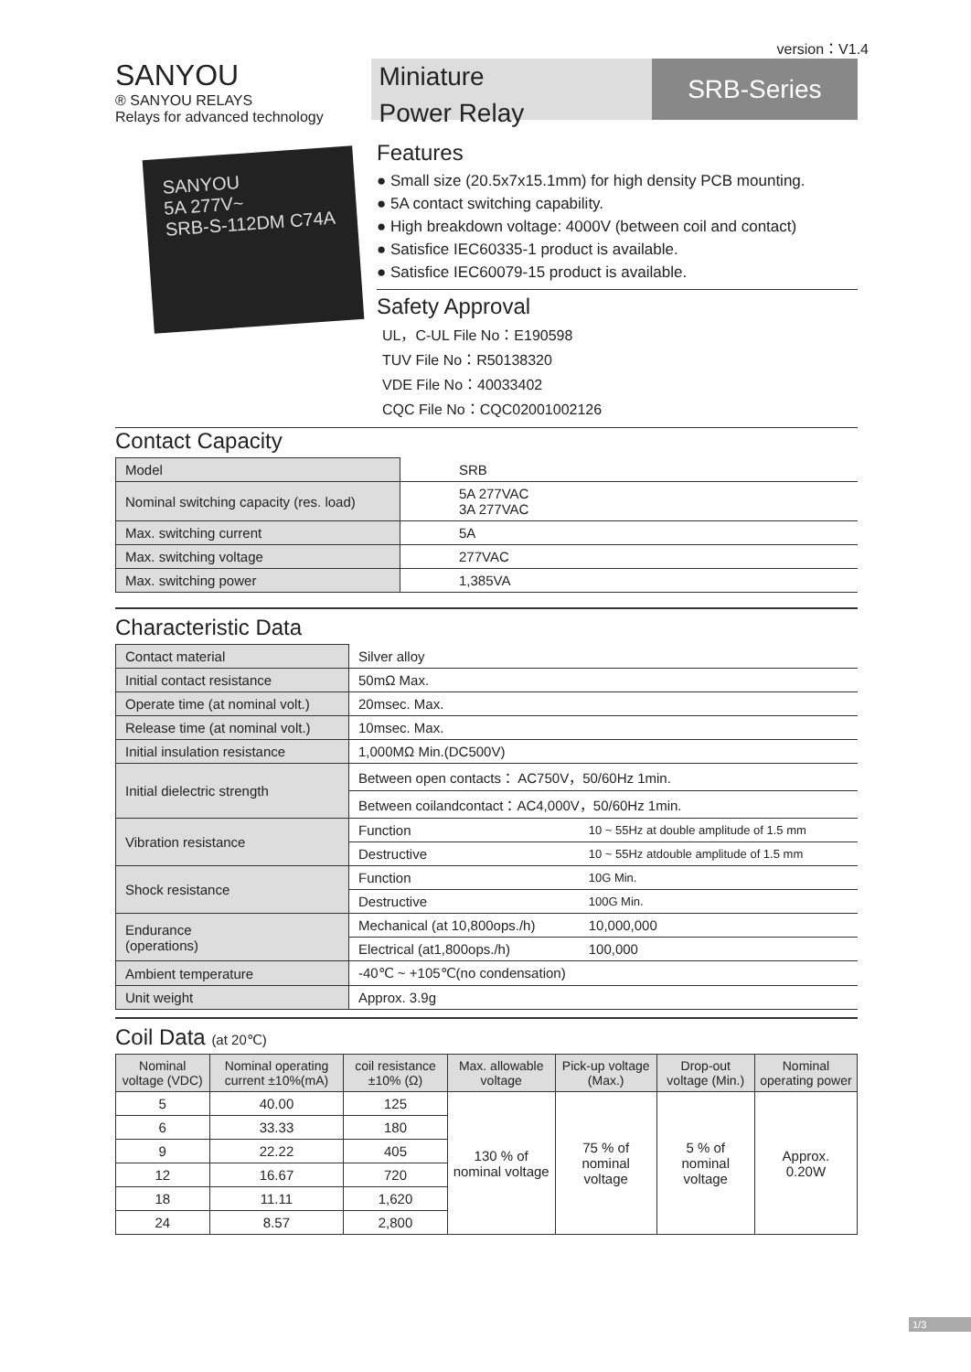version：V1.4
SANYOU
® SANYOU RELAYS
Relays for advanced technology
Miniature
Power Relay
SRB-Series
SANYOU
5A 277V~
SRB-S-112DM C74A
Features
● Small size (20.5x7x15.1mm) for high density PCB mounting.
● 5A contact switching capability.
● High breakdown voltage: 4000V (between coil and contact)
● Satisfice IEC60335-1 product is available.
● Satisfice IEC60079-15 product is available.
Safety Approval
UL，C-UL File No：E190598
TUV File No：R50138320
VDE File No：40033402
CQC File No：CQC02001002126
Contact Capacity
| Model | SRB |
| Nominal switching capacity (res. load) | 5A 277VAC 3A 277VAC |
| Max. switching current | 5A |
| Max. switching voltage | 277VAC |
| Max. switching power | 1,385VA |
Characteristic Data
| Contact material | Silver alloy | |
| Initial contact resistance | 50mΩ Max. | |
| Operate time (at nominal volt.) | 20msec. Max. | |
| Release time (at nominal volt.) | 10msec. Max. | |
| Initial insulation resistance | 1,000MΩ Min.(DC500V) | |
| Initial dielectric strength | Between open contacts： AC750V，50/60Hz 1min. | |
| | Between coilandcontact：AC4,000V，50/60Hz 1min. | |
| Vibration resistance | Function | 10 ~ 55Hz at double amplitude of 1.5 mm |
| | Destructive | 10 ~ 55Hz atdouble amplitude of 1.5 mm |
| Shock resistance | Function | 10G Min. |
| | Destructive | 100G Min. |
| Endurance (operations) | Mechanical (at 10,800ops./h) | 10,000,000 |
| | Electrical (at1,800ops./h) | 100,000 |
| Ambient temperature | -40℃ ~ +105℃(no condensation) | |
| Unit weight | Approx. 3.9g | |
Coil Data (at 20℃)
| Nominal voltage (VDC) | Nominal operating current ±10%(mA) | coil resistance ±10% (Ω) | Max. allowable voltage | Pick-up voltage (Max.) | Drop-out voltage (Min.) | Nominal operating power |
| --- | --- | --- | --- | --- | --- | --- |
| 5 | 40.00 | 125 | 130 % of nominal voltage | 75 % of nominal voltage | 5 % of nominal voltage | Approx. 0.20W |
| 6 | 33.33 | 180 | | | | |
| 9 | 22.22 | 405 | | | | |
| 12 | 16.67 | 720 | | | | |
| 18 | 11.11 | 1,620 | | | | |
| 24 | 8.57 | 2,800 | | | | |
1/3